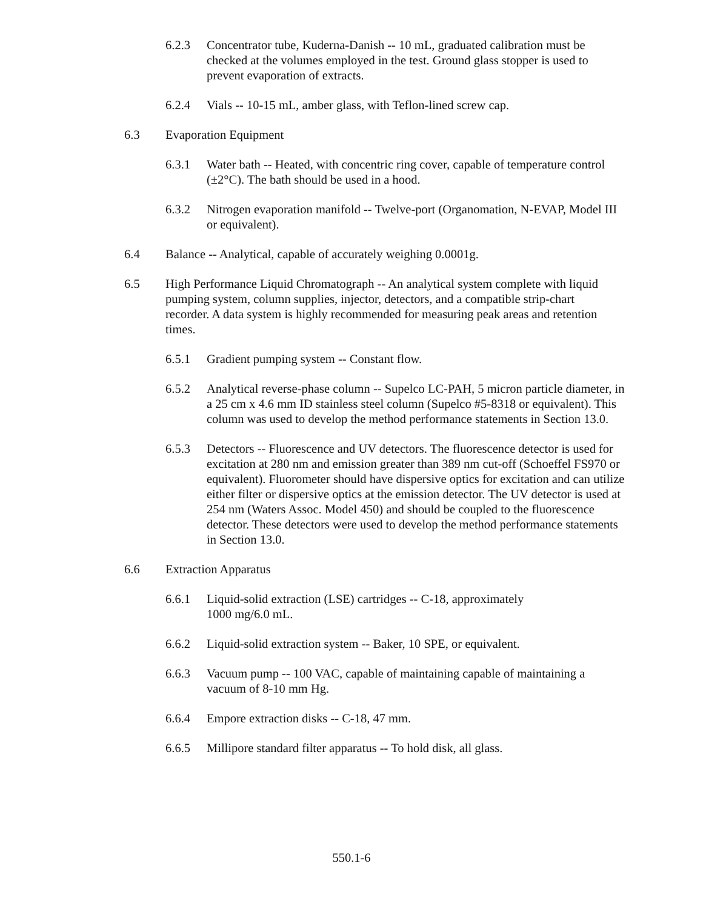6.2.3 Concentrator tube, Kuderna-Danish -- 10 mL, graduated calibration must be checked at the volumes employed in the test. Ground glass stopper is used to prevent evaporation of extracts.
6.2.4 Vials -- 10-15 mL, amber glass, with Teflon-lined screw cap.
6.3 Evaporation Equipment
6.3.1 Water bath -- Heated, with concentric ring cover, capable of temperature control (±2°C). The bath should be used in a hood.
6.3.2 Nitrogen evaporation manifold -- Twelve-port (Organomation, N-EVAP, Model III or equivalent).
6.4 Balance -- Analytical, capable of accurately weighing 0.0001g.
6.5 High Performance Liquid Chromatograph -- An analytical system complete with liquid pumping system, column supplies, injector, detectors, and a compatible strip-chart recorder. A data system is highly recommended for measuring peak areas and retention times.
6.5.1 Gradient pumping system -- Constant flow.
6.5.2 Analytical reverse-phase column -- Supelco LC-PAH, 5 micron particle diameter, in a 25 cm x 4.6 mm ID stainless steel column (Supelco #5-8318 or equivalent). This column was used to develop the method performance statements in Section 13.0.
6.5.3 Detectors -- Fluorescence and UV detectors. The fluorescence detector is used for excitation at 280 nm and emission greater than 389 nm cut-off (Schoeffel FS970 or equivalent). Fluorometer should have dispersive optics for excitation and can utilize either filter or dispersive optics at the emission detector. The UV detector is used at 254 nm (Waters Assoc. Model 450) and should be coupled to the fluorescence detector. These detectors were used to develop the method performance statements in Section 13.0.
6.6 Extraction Apparatus
6.6.1 Liquid-solid extraction (LSE) cartridges -- C-18, approximately
1000 mg/6.0 mL.
6.6.2 Liquid-solid extraction system -- Baker, 10 SPE, or equivalent.
6.6.3 Vacuum pump -- 100 VAC, capable of maintaining capable of maintaining a vacuum of 8-10 mm Hg.
6.6.4 Empore extraction disks -- C-18, 47 mm.
6.6.5 Millipore standard filter apparatus -- To hold disk, all glass.
550.1-6